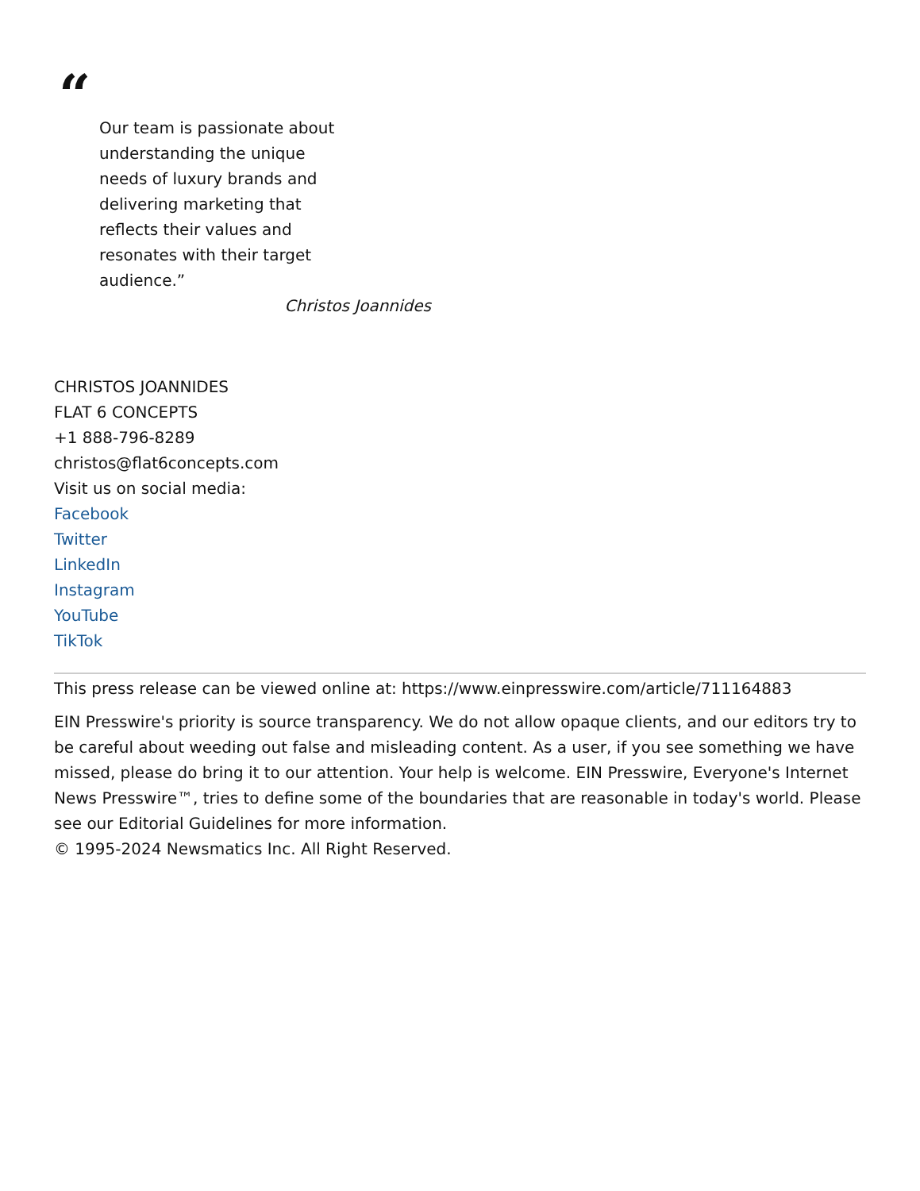“
Our team is passionate about understanding the unique needs of luxury brands and delivering marketing that reflects their values and resonates with their target audience.”
Christos Joannides
CHRISTOS JOANNIDES
FLAT 6 CONCEPTS
+1 888-796-8289
christos@flat6concepts.com
Visit us on social media:
Facebook
Twitter
LinkedIn
Instagram
YouTube
TikTok
This press release can be viewed online at: https://www.einpresswire.com/article/711164883
EIN Presswire's priority is source transparency. We do not allow opaque clients, and our editors try to be careful about weeding out false and misleading content. As a user, if you see something we have missed, please do bring it to our attention. Your help is welcome. EIN Presswire, Everyone's Internet News Presswire™, tries to define some of the boundaries that are reasonable in today's world. Please see our Editorial Guidelines for more information.
© 1995-2024 Newsmatics Inc. All Right Reserved.